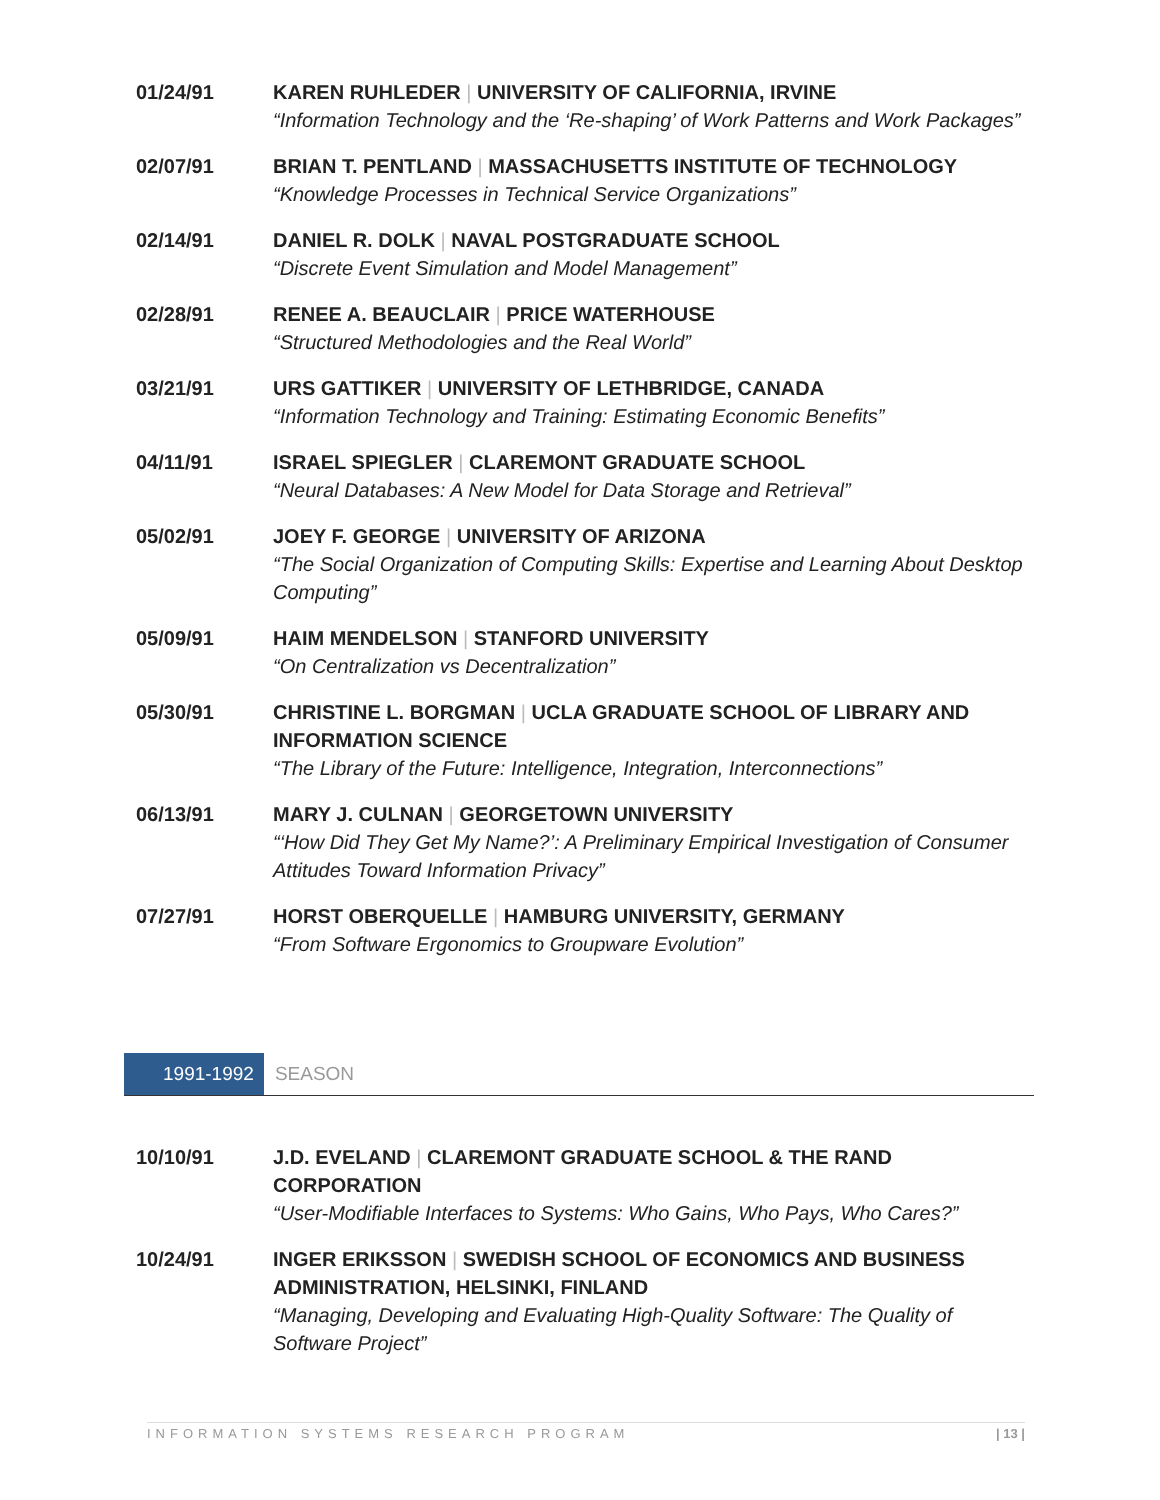01/24/91 KAREN RUHLEDER | UNIVERSITY OF CALIFORNIA, IRVINE
“Information Technology and the ‘Re-shaping’ of Work Patterns and Work Packages”
02/07/91 BRIAN T. PENTLAND | MASSACHUSETTS INSTITUTE OF TECHNOLOGY
“Knowledge Processes in Technical Service Organizations”
02/14/91 DANIEL R. DOLK | NAVAL POSTGRADUATE SCHOOL
“Discrete Event Simulation and Model Management”
02/28/91 RENEE A. BEAUCLAIR | PRICE WATERHOUSE
“Structured Methodologies and the Real World”
03/21/91 URS GATTIKER | UNIVERSITY OF LETHBRIDGE, CANADA
“Information Technology and Training: Estimating Economic Benefits”
04/11/91 ISRAEL SPIEGLER | CLAREMONT GRADUATE SCHOOL
“Neural Databases: A New Model for Data Storage and Retrieval”
05/02/91 JOEY F. GEORGE | UNIVERSITY OF ARIZONA
“The Social Organization of Computing Skills: Expertise and Learning About Desktop Computing”
05/09/91 HAIM MENDELSON | STANFORD UNIVERSITY
“On Centralization vs Decentralization”
05/30/91 CHRISTINE L. BORGMAN | UCLA GRADUATE SCHOOL OF LIBRARY AND INFORMATION SCIENCE
“The Library of the Future: Intelligence, Integration, Interconnections”
06/13/91 MARY J. CULNAN | GEORGETOWN UNIVERSITY
“‘How Did They Get My Name?’: A Preliminary Empirical Investigation of Consumer Attitudes Toward Information Privacy”
07/27/91 HORST OBERQUELLE | HAMBURG UNIVERSITY, GERMANY
“From Software Ergonomics to Groupware Evolution”
1991-1992
SEASON
10/10/91 J.D. EVELAND | CLAREMONT GRADUATE SCHOOL & THE RAND CORPORATION
“User-Modifiable Interfaces to Systems: Who Gains, Who Pays, Who Cares?”
10/24/91 INGER ERIKSSON | SWEDISH SCHOOL OF ECONOMICS AND BUSINESS ADMINISTRATION, HELSINKI, FINLAND
“Managing, Developing and Evaluating High-Quality Software: The Quality of Software Project”
INFORMATION SYSTEMS RESEARCH PROGRAM | 13 |